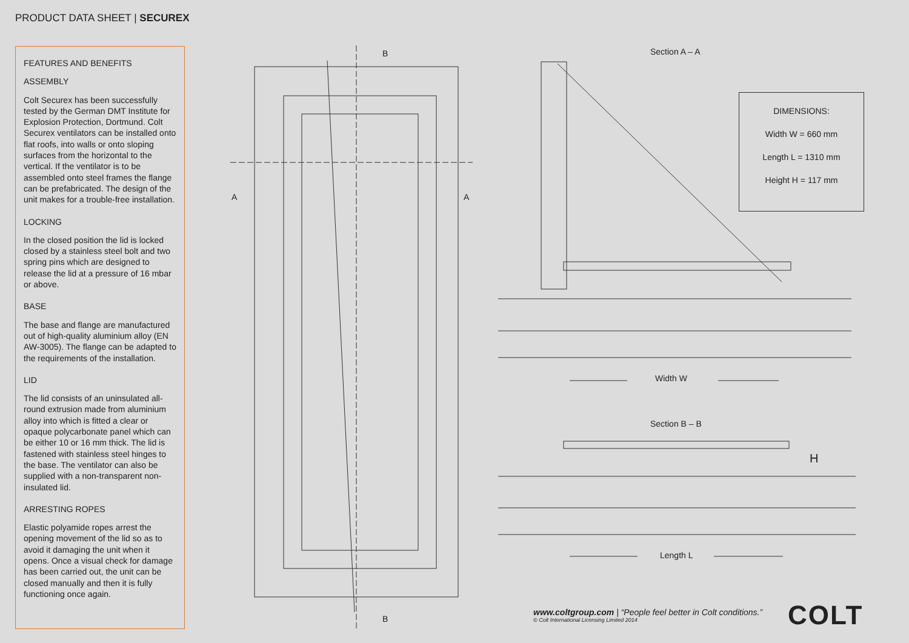PRODUCT DATA SHEET | SECUREX
FEATURES AND BENEFITS
ASSEMBLY
Colt Securex has been successfully tested by the German DMT Institute for Explosion Protection, Dortmund. Colt Securex ventilators can be installed onto flat roofs, into walls or onto sloping surfaces from the horizontal to the vertical. If the ventilator is to be assembled onto steel frames the flange can be prefabricated. The design of the unit makes for a trouble-free installation.
LOCKING
In the closed position the lid is locked closed by a stainless steel bolt and two spring pins which are designed to release the lid at a pressure of 16 mbar or above.
BASE
The base and flange are manufactured out of high-quality aluminium alloy (EN AW-3005). The flange can be adapted to the requirements of the installation.
LID
The lid consists of an uninsulated all-round extrusion made from aluminium alloy into which is fitted a clear or opaque polycarbonate panel which can be either 10 or 16 mm thick. The lid is fastened with stainless steel hinges to the base. The ventilator can also be supplied with a non-transparent non-insulated lid.
ARRESTING ROPES
Elastic polyamide ropes arrest the opening movement of the lid so as to avoid it damaging the unit when it opens. Once a visual check for damage has been carried out, the unit can be closed manually and then it is fully functioning once again.
B
B
A A
Section A – A
DIMENSIONS:
Width W = 660 mm
Length L = 1310 mm
Height H = 117 mm
Width W
Section B – B
H
Length L
www.coltgroup.com | “People feel better in Colt conditions.”
© Colt International Licensing Limited 2014
COLT